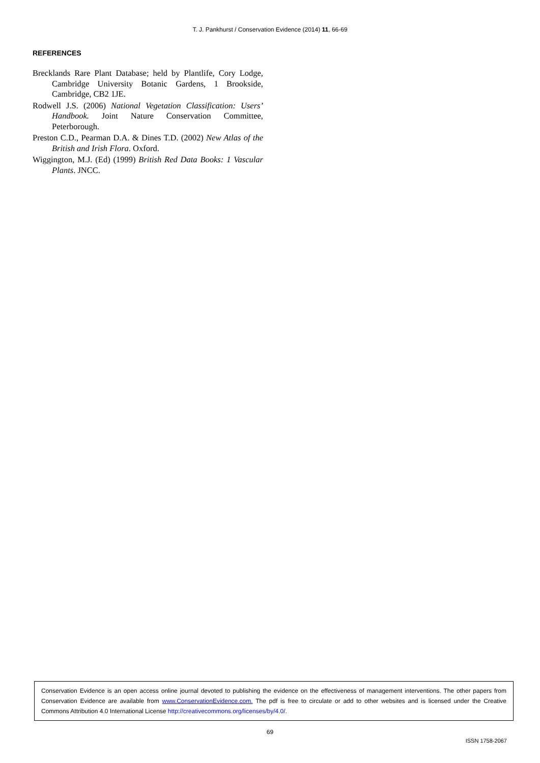T. J. Pankhurst / Conservation Evidence (2014) 11, 66-69
REFERENCES
Brecklands Rare Plant Database; held by Plantlife, Cory Lodge, Cambridge University Botanic Gardens, 1 Brookside, Cambridge, CB2 1JE.
Rodwell J.S. (2006) National Vegetation Classification: Users’ Handbook. Joint Nature Conservation Committee, Peterborough.
Preston C.D., Pearman D.A. & Dines T.D. (2002) New Atlas of the British and Irish Flora. Oxford.
Wiggington, M.J. (Ed) (1999) British Red Data Books: 1 Vascular Plants. JNCC.
Conservation Evidence is an open access online journal devoted to publishing the evidence on the effectiveness of management interventions. The other papers from Conservation Evidence are available from www.ConservationEvidence.com. The pdf is free to circulate or add to other websites and is licensed under the Creative Commons Attribution 4.0 International License http://creativecommons.org/licenses/by/4.0/.
69
ISSN 1758-2067